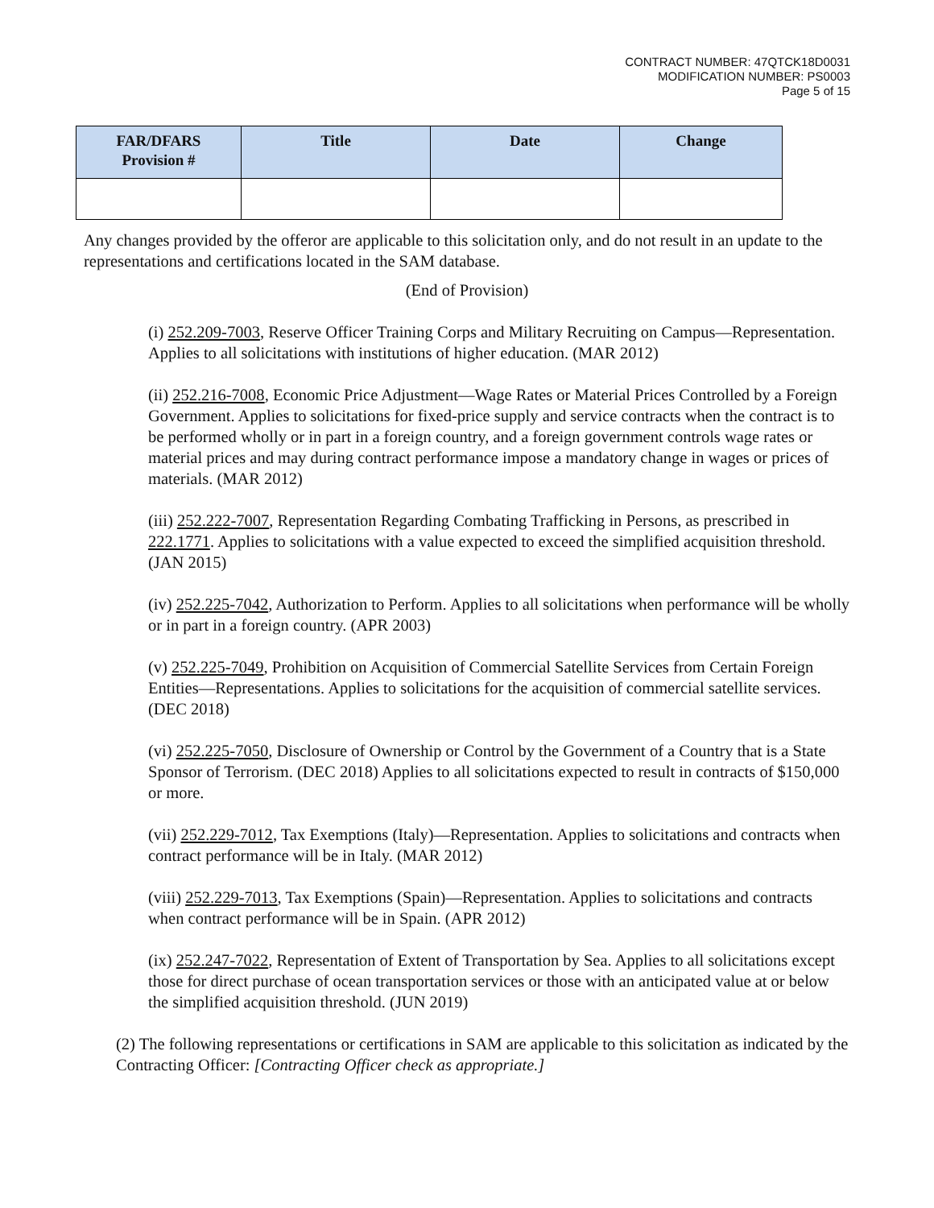CONTRACT NUMBER: 47QTCK18D0031
MODIFICATION NUMBER: PS0003
Page 5 of 15
| FAR/DFARS Provision # | Title | Date | Change |
| --- | --- | --- | --- |
Any changes provided by the offeror are applicable to this solicitation only, and do not result in an update to the representations and certifications located in the SAM database.
(End of Provision)
(i) 252.209-7003, Reserve Officer Training Corps and Military Recruiting on Campus—Representation. Applies to all solicitations with institutions of higher education. (MAR 2012)
(ii) 252.216-7008, Economic Price Adjustment—Wage Rates or Material Prices Controlled by a Foreign Government. Applies to solicitations for fixed-price supply and service contracts when the contract is to be performed wholly or in part in a foreign country, and a foreign government controls wage rates or material prices and may during contract performance impose a mandatory change in wages or prices of materials. (MAR 2012)
(iii) 252.222-7007, Representation Regarding Combating Trafficking in Persons, as prescribed in 222.1771. Applies to solicitations with a value expected to exceed the simplified acquisition threshold. (JAN 2015)
(iv) 252.225-7042, Authorization to Perform. Applies to all solicitations when performance will be wholly or in part in a foreign country. (APR 2003)
(v) 252.225-7049, Prohibition on Acquisition of Commercial Satellite Services from Certain Foreign Entities—Representations. Applies to solicitations for the acquisition of commercial satellite services. (DEC 2018)
(vi) 252.225-7050, Disclosure of Ownership or Control by the Government of a Country that is a State Sponsor of Terrorism. (DEC 2018) Applies to all solicitations expected to result in contracts of $150,000 or more.
(vii) 252.229-7012, Tax Exemptions (Italy)—Representation. Applies to solicitations and contracts when contract performance will be in Italy. (MAR 2012)
(viii) 252.229-7013, Tax Exemptions (Spain)—Representation. Applies to solicitations and contracts when contract performance will be in Spain. (APR 2012)
(ix) 252.247-7022, Representation of Extent of Transportation by Sea. Applies to all solicitations except those for direct purchase of ocean transportation services or those with an anticipated value at or below the simplified acquisition threshold. (JUN 2019)
(2) The following representations or certifications in SAM are applicable to this solicitation as indicated by the Contracting Officer: [Contracting Officer check as appropriate.]